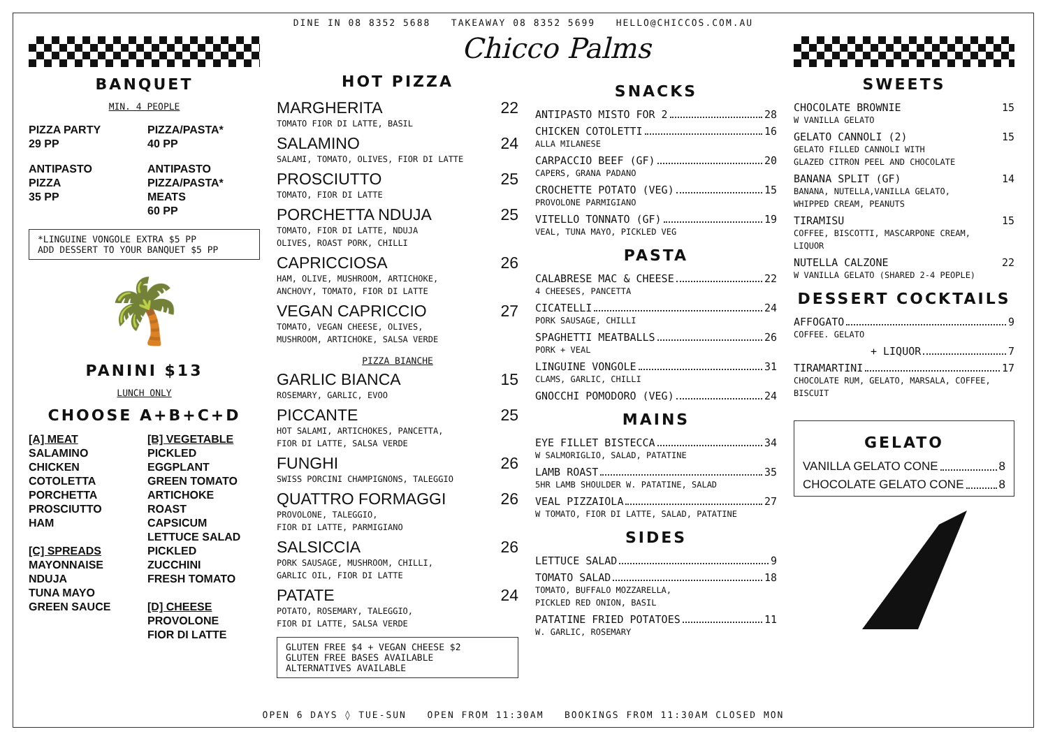DINE IN 08 8352 5688 TAKEAWAY 08 8352 5699 HELLO@CHICCOS.COM.AU
BANQUET
MIN. 4 PEOPLE
PIZZA PARTY
29 PP
ANTIPASTO
PIZZA
35 PP
PIZZA/PASTA*
40 PP
ANTIPASTO
PIZZA/PASTA*
MEATS
60 PP
*LINGUINE VONGOLE EXTRA $5 PP
ADD DESSERT TO YOUR BANQUET $5 PP
🌴
PANINI $13
LUNCH ONLY
CHOOSE A+B+C+D
[A] MEAT
SALAMINO
CHICKEN
COTOLETTA
PORCHETTA
PROSCIUTTO
HAM
[C] SPREADS
MAYONNAISE
NDUJA
TUNA MAYO
GREEN SAUCE
[B] VEGETABLE
PICKLED
EGGPLANT
GREEN TOMATO
ARTICHOKE
ROAST
CAPSICUM
LETTUCE SALAD
PICKLED
ZUCCHINI
FRESH TOMATO
[D] CHEESE
PROVOLONE
FIOR DI LATTE
Chicco Palms
HOT PIZZA
MARGHERITA 22
TOMATO FIOR DI LATTE, BASIL
SALAMINO 24
SALAMI, TOMATO, OLIVES, FIOR DI LATTE
PROSCIUTTO 25
TOMATO, FIOR DI LATTE
PORCHETTA NDUJA 25
TOMATO, FIOR DI LATTE, NDUJA
OLIVES, ROAST PORK, CHILLI
CAPRICCIOSA 26
HAM, OLIVE, MUSHROOM, ARTICHOKE,
ANCHOVY, TOMATO, FIOR DI LATTE
VEGAN CAPRICCIO 27
TOMATO, VEGAN CHEESE, OLIVES,
MUSHROOM, ARTICHOKE, SALSA VERDE
PIZZA BIANCHE
GARLIC BIANCA 15
ROSEMARY, GARLIC, EVOO
PICCANTE 25
HOT SALAMI, ARTICHOKES, PANCETTA,
FIOR DI LATTE, SALSA VERDE
FUNGHI 26
SWISS PORCINI CHAMPIGNONS, TALEGGIO
QUATTRO FORMAGGI 26
PROVOLONE, TALEGGIO,
FIOR DI LATTE, PARMIGIANO
SALSICCIA 26
PORK SAUSAGE, MUSHROOM, CHILLI,
GARLIC OIL, FIOR DI LATTE
PATATE 24
POTATO, ROSEMARY, TALEGGIO,
FIOR DI LATTE, SALSA VERDE
GLUTEN FREE $4 + VEGAN CHEESE $2
GLUTEN FREE BASES AVAILABLE
ALTERNATIVES AVAILABLE
SNACKS
ANTIPASTO MISTO FOR 2 28
CHICKEN COTOLETTI 16
ALLA MILANESE
CARPACCIO BEEF (GF) 20
CAPERS, GRANA PADANO
CROCHETTE POTATO (VEG) 15
PROVOLONE PARMIGIANO
VITELLO TONNATO (GF) 19
VEAL, TUNA MAYO, PICKLED VEG
PASTA
CALABRESE MAC & CHEESE 22
4 CHEESES, PANCETTA
CICATELLI 24
PORK SAUSAGE, CHILLI
SPAGHETTI MEATBALLS 26
PORK + VEAL
LINGUINE VONGOLE 31
CLAMS, GARLIC, CHILLI
GNOCCHI POMODORO (VEG) 24
MAINS
EYE FILLET BISTECCA 34
W SALMORIGLIO, SALAD, PATATINE
LAMB ROAST 35
5HR LAMB SHOULDER W. PATATINE, SALAD
VEAL PIZZAIOLA 27
W TOMATO, FIOR DI LATTE, SALAD, PATATINE
SIDES
LETTUCE SALAD 9
TOMATO SALAD 18
TOMATO, BUFFALO MOZZARELLA,
PICKLED RED ONION, BASIL
PATATINE FRIED POTATOES 11
W. GARLIC, ROSEMARY
SWEETS
CHOCOLATE BROWNIE 15
W VANILLA GELATO
GELATO CANNOLI (2) 15
GELATO FILLED CANNOLI WITH
GLAZED CITRON PEEL AND CHOCOLATE
BANANA SPLIT (GF) 14
BANANA, NUTELLA,VANILLA GELATO,
WHIPPED CREAM, PEANUTS
TIRAMISU 15
COFFEE, BISCOTTI, MASCARPONE CREAM,
LIQUOR
NUTELLA CALZONE 22
W VANILLA GELATO (SHARED 2-4 PEOPLE)
DESSERT COCKTAILS
AFFOGATO 9
COFFEE. GELATO
+ LIQUOR 7
TIRAMARTINI 17
CHOCOLATE RUM, GELATO, MARSALA, COFFEE, BISCUIT
GELATO
VANILLA GELATO CONE 8
CHOCOLATE GELATO CONE 8
OPEN 6 DAYS ◊ TUE-SUN OPEN FROM 11:30AM BOOKINGS FROM 11:30AM CLOSED MON